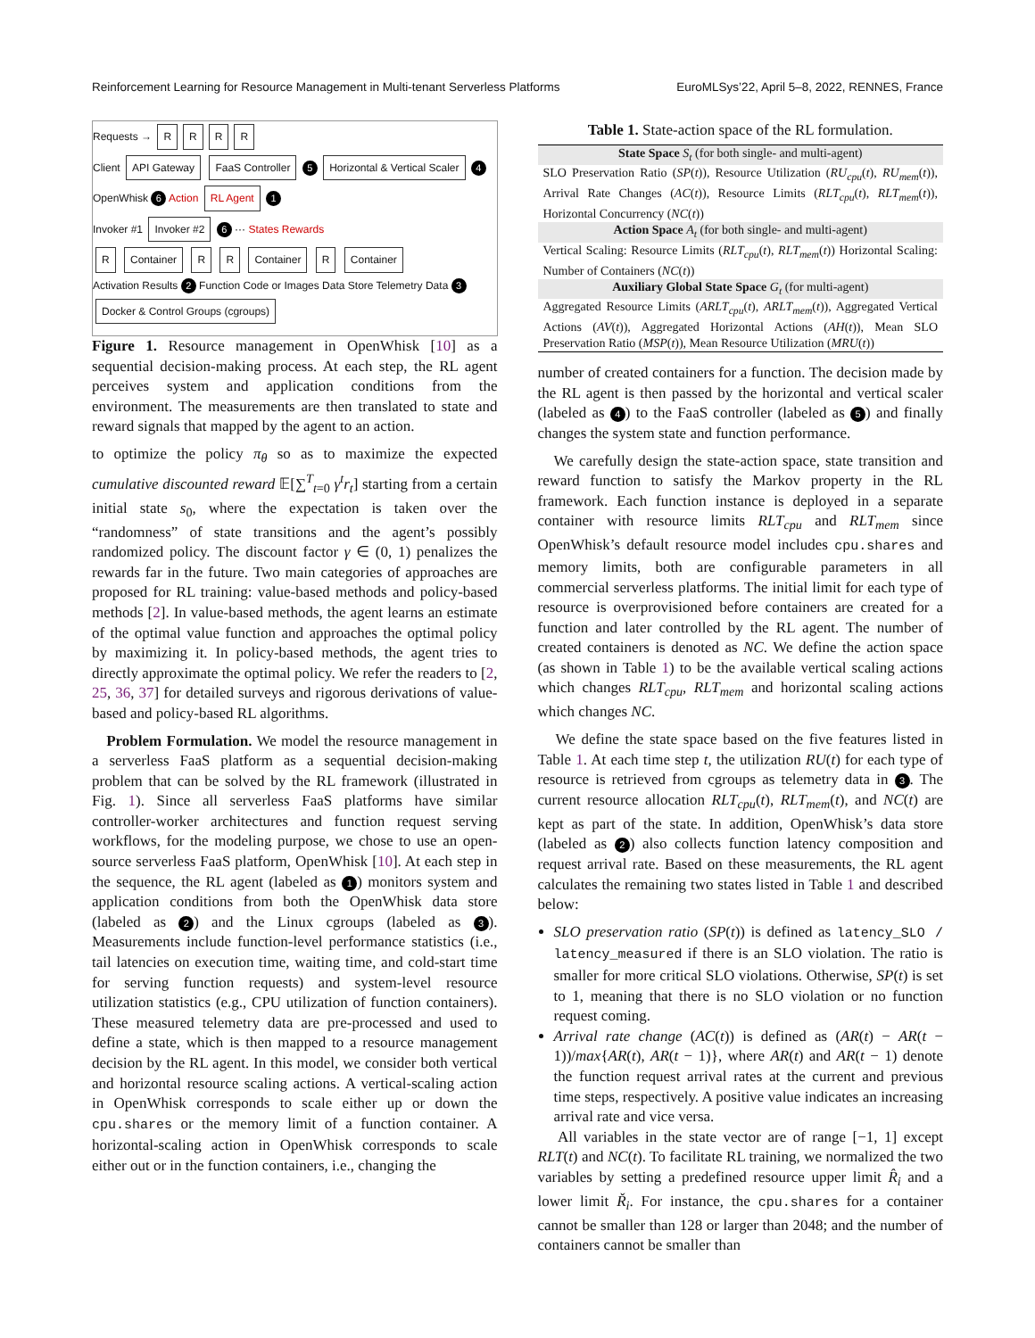Reinforcement Learning for Resource Management in Multi-tenant Serverless Platforms EuroMLSys’22, April 5–8, 2022, RENNES, France
Requests → RRRR
Client API Gateway FaaS Controller 5 Horizontal & Vertical Scaler 4
OpenWhisk 6 Action RL Agent 1
Invoker #1 Invoker #2 6 ··· States Rewards
R Container R R Container R Container
Activation Results 2 Function Code or Images Data Store Telemetry Data 3
Docker & Control Groups (cgroups)
Figure 1. Resource management in OpenWhisk [10] as a sequential decision-making process. At each step, the RL agent perceives system and application conditions from the environment. The measurements are then translated to state and reward signals that mapped by the agent to an action.
to optimize the policy π<sub>θ</sub> so as to maximize the expected cumulative discounted reward 𝔼[∑<sup>T</sup><sub>t=0</sub> γ<sup>t</sup>r<sub>t</sub>] starting from a certain initial state s<sub>0</sub>, where the expectation is taken over the “randomness” of state transitions and the agent’s possibly randomized policy. The discount factor γ ∈ (0, 1) penalizes the rewards far in the future. Two main categories of approaches are proposed for RL training: value-based methods and policy-based methods [2]. In value-based methods, the agent learns an estimate of the optimal value function and approaches the optimal policy by maximizing it. In policy-based methods, the agent tries to directly approximate the optimal policy. We refer the readers to [2, 25, 36, 37] for detailed surveys and rigorous derivations of value-based and policy-based RL algorithms.
Problem Formulation. We model the resource management in a serverless FaaS platform as a sequential decision-making problem that can be solved by the RL framework (illustrated in Fig. 1). Since all serverless FaaS platforms have similar controller-worker architectures and function request serving workflows, for the modeling purpose, we chose to use an open-source serverless FaaS platform, OpenWhisk [10]. At each step in the sequence, the RL agent (labeled as 1) monitors system and application conditions from both the OpenWhisk data store (labeled as 2) and the Linux cgroups (labeled as 3). Measurements include function-level performance statistics (i.e., tail latencies on execution time, waiting time, and cold-start time for serving function requests) and system-level resource utilization statistics (e.g., CPU utilization of function containers). These measured telemetry data are pre-processed and used to define a state, which is then mapped to a resource management decision by the RL agent. In this model, we consider both vertical and horizontal resource scaling actions. A vertical-scaling action in OpenWhisk corresponds to scale either up or down the cpu.shares or the memory limit of a function container. A horizontal-scaling action in OpenWhisk corresponds to scale either out or in the function containers, i.e., changing the
Table 1. State-action space of the RL formulation.
| State Space S<sub>t</sub> (for both single- and multi-agent) |
| SLO Preservation Ratio ( SP ( t )), Resource Utilization ( RU<sub>cpu</sub> ( t ), RU<sub>mem</sub> ( t )), Arrival Rate Changes ( AC ( t )), Resource Limits ( RLT<sub>cpu</sub> ( t ), RLT<sub>mem</sub> ( t )), Horizontal Concurrency ( NC ( t )) |
| Action Space A<sub>t</sub> (for both single- and multi-agent) |
| Vertical Scaling: Resource Limits ( RLT<sub>cpu</sub> ( t ), RLT<sub>mem</sub> ( t )) Horizontal Scaling: Number of Containers ( NC ( t )) |
| Auxiliary Global State Space G<sub>t</sub> (for multi-agent) |
| Aggregated Resource Limits ( ARLT<sub>cpu</sub> ( t ), ARLT<sub>mem</sub> ( t )), Aggregated Vertical Actions ( AV ( t )), Aggregated Horizontal Actions ( AH ( t )), Mean SLO Preservation Ratio ( MSP ( t )), Mean Resource Utilization ( MRU ( t )) |
number of created containers for a function. The decision made by the RL agent is then passed by the horizontal and vertical scaler (labeled as 4) to the FaaS controller (labeled as 5) and finally changes the system state and function performance.
We carefully design the state-action space, state transition and reward function to satisfy the Markov property in the RL framework. Each function instance is deployed in a separate container with resource limits RLT<sub>cpu</sub> and RLT<sub>mem</sub> since OpenWhisk’s default resource model includes cpu.shares and memory limits, both are configurable parameters in all commercial serverless platforms. The initial limit for each type of resource is overprovisioned before containers are created for a function and later controlled by the RL agent. The number of created containers is denoted as NC. We define the action space (as shown in Table 1) to be the available vertical scaling actions which changes RLT<sub>cpu</sub>, RLT<sub>mem</sub> and horizontal scaling actions which changes NC.
We define the state space based on the five features listed in Table 1. At each time step t, the utilization RU(t) for each type of resource is retrieved from cgroups as telemetry data in 3. The current resource allocation RLT<sub>cpu</sub>(t), RLT<sub>mem</sub>(t), and NC(t) are kept as part of the state. In addition, OpenWhisk’s data store (labeled as 2) also collects function latency composition and request arrival rate. Based on these measurements, the RL agent calculates the remaining two states listed in Table 1 and described below:
SLO preservation ratio (SP(t)) is defined as latency_SLO / latency_measured if there is an SLO violation. The ratio is smaller for more critical SLO violations. Otherwise, SP(t) is set to 1, meaning that there is no SLO violation or no function request coming.
Arrival rate change (AC(t)) is defined as (AR(t) − AR(t − 1))/max{AR(t), AR(t − 1)}, where AR(t) and AR(t − 1) denote the function request arrival rates at the current and previous time steps, respectively. A positive value indicates an increasing arrival rate and vice versa.
All variables in the state vector are of range [−1, 1] except RLT(t) and NC(t). To facilitate RL training, we normalized the two variables by setting a predefined resource upper limit R̂<sub>i</sub> and a lower limit Ř<sub>i</sub>. For instance, the cpu.shares for a container cannot be smaller than 128 or larger than 2048; and the number of containers cannot be smaller than